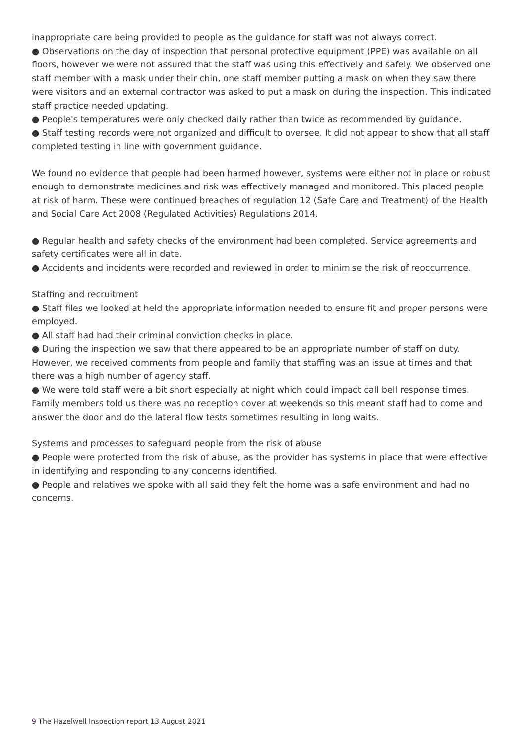inappropriate care being provided to people as the guidance for staff was not always correct.
● Observations on the day of inspection that personal protective equipment (PPE) was available on all floors, however we were not assured that the staff was using this effectively and safely. We observed one staff member with a mask under their chin, one staff member putting a mask on when they saw there were visitors and an external contractor was asked to put a mask on during the inspection. This indicated staff practice needed updating.
● People's temperatures were only checked daily rather than twice as recommended by guidance.
● Staff testing records were not organized and difficult to oversee. It did not appear to show that all staff completed testing in line with government guidance.
We found no evidence that people had been harmed however, systems were either not in place or robust enough to demonstrate medicines and risk was effectively managed and monitored. This placed people at risk of harm. These were continued breaches of regulation 12 (Safe Care and Treatment) of the Health and Social Care Act 2008 (Regulated Activities) Regulations 2014.
● Regular health and safety checks of the environment had been completed. Service agreements and safety certificates were all in date.
● Accidents and incidents were recorded and reviewed in order to minimise the risk of reoccurrence.
Staffing and recruitment
● Staff files we looked at held the appropriate information needed to ensure fit and proper persons were employed.
● All staff had had their criminal conviction checks in place.
● During the inspection we saw that there appeared to be an appropriate number of staff on duty. However, we received comments from people and family that staffing was an issue at times and that there was a high number of agency staff.
● We were told staff were a bit short especially at night which could impact call bell response times. Family members told us there was no reception cover at weekends so this meant staff had to come and answer the door and do the lateral flow tests sometimes resulting in long waits.
Systems and processes to safeguard people from the risk of abuse
● People were protected from the risk of abuse, as the provider has systems in place that were effective in identifying and responding to any concerns identified.
● People and relatives we spoke with all said they felt the home was a safe environment and had no concerns.
9 The Hazelwell Inspection report 13 August 2021